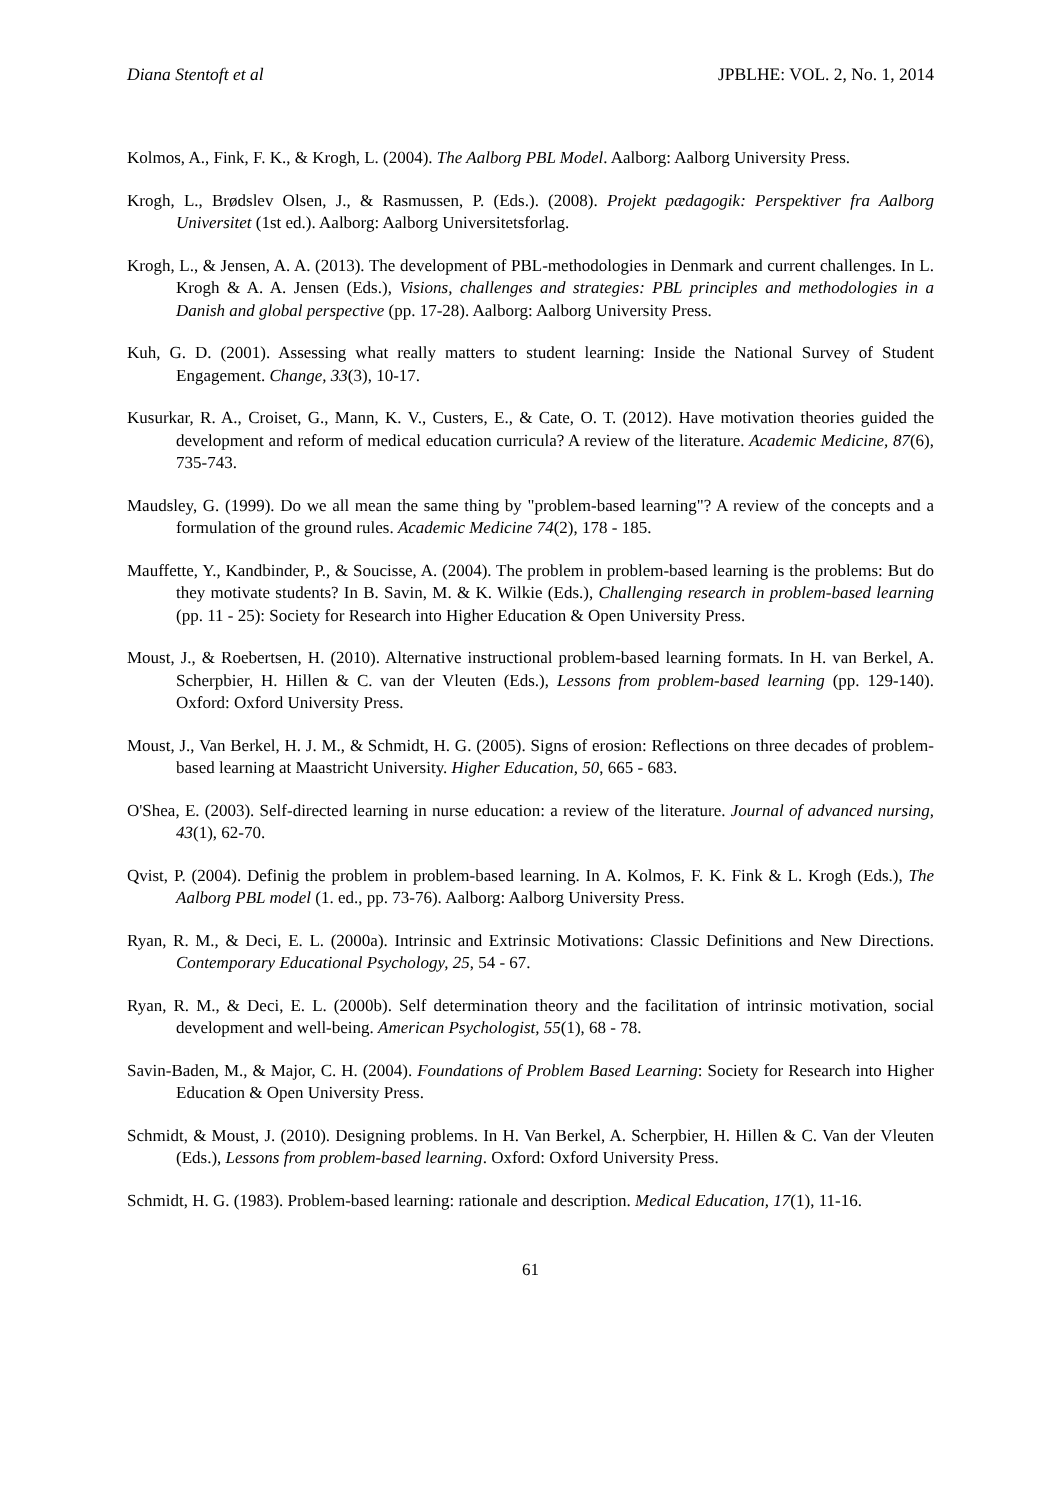Diana Stentoft et al JPBLHE: VOL. 2, No. 1, 2014
Kolmos, A., Fink, F. K., & Krogh, L. (2004). The Aalborg PBL Model. Aalborg: Aalborg University Press.
Krogh, L., Brødslev Olsen, J., & Rasmussen, P. (Eds.). (2008). Projekt pædagogik: Perspektiver fra Aalborg Universitet (1st ed.). Aalborg: Aalborg Universitetsforlag.
Krogh, L., & Jensen, A. A. (2013). The development of PBL-methodologies in Denmark and current challenges. In L. Krogh & A. A. Jensen (Eds.), Visions, challenges and strategies: PBL principles and methodologies in a Danish and global perspective (pp. 17-28). Aalborg: Aalborg University Press.
Kuh, G. D. (2001). Assessing what really matters to student learning: Inside the National Survey of Student Engagement. Change, 33(3), 10-17.
Kusurkar, R. A., Croiset, G., Mann, K. V., Custers, E., & Cate, O. T. (2012). Have motivation theories guided the development and reform of medical education curricula? A review of the literature. Academic Medicine, 87(6), 735-743.
Maudsley, G. (1999). Do we all mean the same thing by "problem-based learning"? A review of the concepts and a formulation of the ground rules. Academic Medicine 74(2), 178 - 185.
Mauffette, Y., Kandbinder, P., & Soucisse, A. (2004). The problem in problem-based learning is the problems: But do they motivate students? In B. Savin, M. & K. Wilkie (Eds.), Challenging research in problem-based learning (pp. 11 - 25): Society for Research into Higher Education & Open University Press.
Moust, J., & Roebertsen, H. (2010). Alternative instructional problem-based learning formats. In H. van Berkel, A. Scherpbier, H. Hillen & C. van der Vleuten (Eds.), Lessons from problem-based learning (pp. 129-140). Oxford: Oxford University Press.
Moust, J., Van Berkel, H. J. M., & Schmidt, H. G. (2005). Signs of erosion: Reflections on three decades of problem-based learning at Maastricht University. Higher Education, 50, 665 - 683.
O'Shea, E. (2003). Self-directed learning in nurse education: a review of the literature. Journal of advanced nursing, 43(1), 62-70.
Qvist, P. (2004). Definig the problem in problem-based learning. In A. Kolmos, F. K. Fink & L. Krogh (Eds.), The Aalborg PBL model (1. ed., pp. 73-76). Aalborg: Aalborg University Press.
Ryan, R. M., & Deci, E. L. (2000a). Intrinsic and Extrinsic Motivations: Classic Definitions and New Directions. Contemporary Educational Psychology, 25, 54 - 67.
Ryan, R. M., & Deci, E. L. (2000b). Self determination theory and the facilitation of intrinsic motivation, social development and well-being. American Psychologist, 55(1), 68 - 78.
Savin-Baden, M., & Major, C. H. (2004). Foundations of Problem Based Learning: Society for Research into Higher Education & Open University Press.
Schmidt, & Moust, J. (2010). Designing problems. In H. Van Berkel, A. Scherpbier, H. Hillen & C. Van der Vleuten (Eds.), Lessons from problem-based learning. Oxford: Oxford University Press.
Schmidt, H. G. (1983). Problem-based learning: rationale and description. Medical Education, 17(1), 11-16.
61